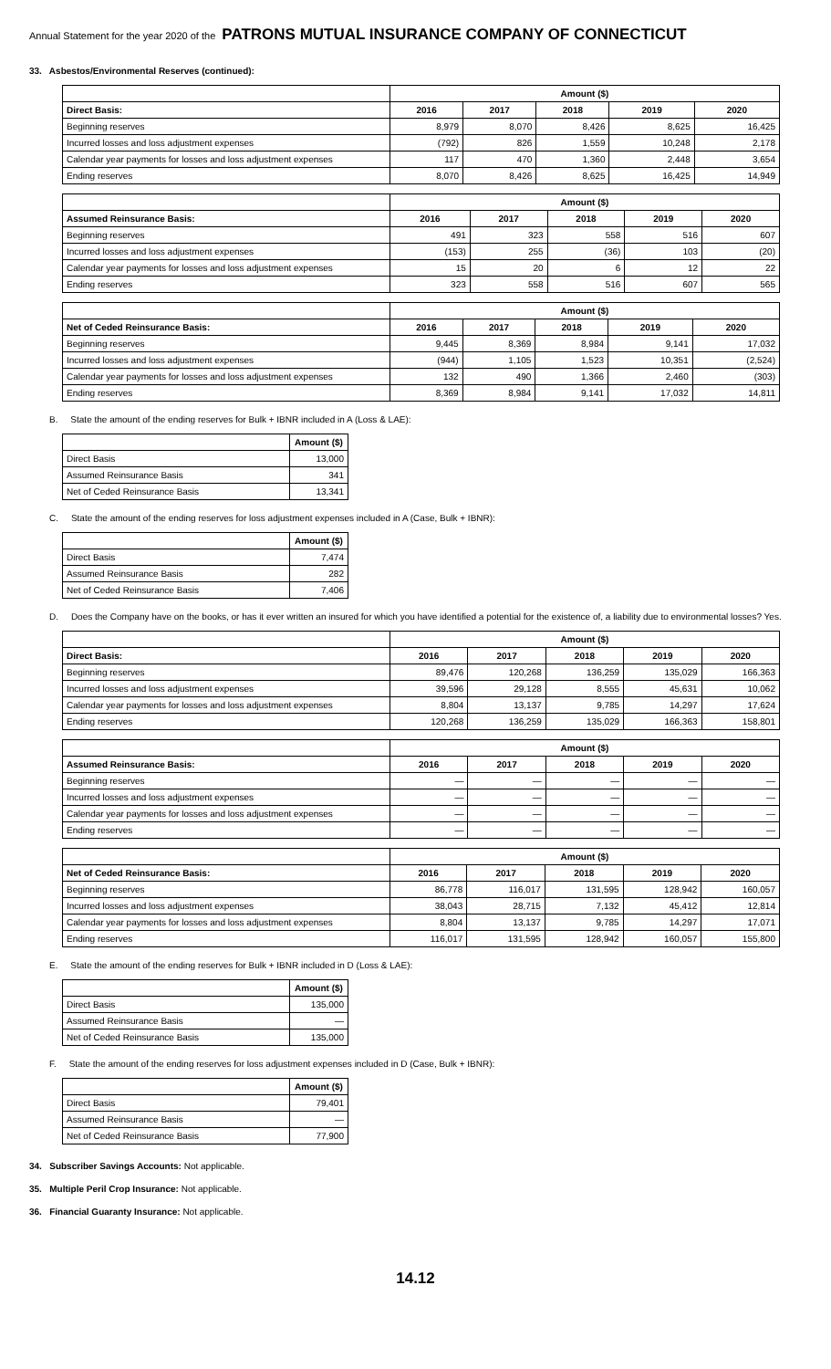Annual Statement for the year 2020 of the PATRONS MUTUAL INSURANCE COMPANY OF CONNECTICUT
33. Asbestos/Environmental Reserves (continued):
| | Amount ($) | | | | |
| --- | --- | --- | --- | --- | --- |
| Direct Basis: | 2016 | 2017 | 2018 | 2019 | 2020 |
| Beginning reserves | 8,979 | 8,070 | 8,426 | 8,625 | 16,425 |
| Incurred losses and loss adjustment expenses | (792) | 826 | 1,559 | 10,248 | 2,178 |
| Calendar year payments for losses and loss adjustment expenses | 117 | 470 | 1,360 | 2,448 | 3,654 |
| Ending reserves | 8,070 | 8,426 | 8,625 | 16,425 | 14,949 |
| | Amount ($) | | | | |
| --- | --- | --- | --- | --- | --- |
| Assumed Reinsurance Basis: | 2016 | 2017 | 2018 | 2019 | 2020 |
| Beginning reserves | 491 | 323 | 558 | 516 | 607 |
| Incurred losses and loss adjustment expenses | (153) | 255 | (36) | 103 | (20) |
| Calendar year payments for losses and loss adjustment expenses | 15 | 20 | 6 | 12 | 22 |
| Ending reserves | 323 | 558 | 516 | 607 | 565 |
| | Amount ($) | | | | |
| --- | --- | --- | --- | --- | --- |
| Net of Ceded Reinsurance Basis: | 2016 | 2017 | 2018 | 2019 | 2020 |
| Beginning reserves | 9,445 | 8,369 | 8,984 | 9,141 | 17,032 |
| Incurred losses and loss adjustment expenses | (944) | 1,105 | 1,523 | 10,351 | (2,524) |
| Calendar year payments for losses and loss adjustment expenses | 132 | 490 | 1,366 | 2,460 | (303) |
| Ending reserves | 8,369 | 8,984 | 9,141 | 17,032 | 14,811 |
B. State the amount of the ending reserves for Bulk + IBNR included in A (Loss & LAE):
| | Amount ($) |
| Direct Basis | 13,000 |
| Assumed Reinsurance Basis | 341 |
| Net of Ceded Reinsurance Basis | 13,341 |
C. State the amount of the ending reserves for loss adjustment expenses included in A (Case, Bulk + IBNR):
| | Amount ($) |
| Direct Basis | 7,474 |
| Assumed Reinsurance Basis | 282 |
| Net of Ceded Reinsurance Basis | 7,406 |
D. Does the Company have on the books, or has it ever written an insured for which you have identified a potential for the existence of, a liability due to environmental losses? Yes.
| | Amount ($) | | | | |
| --- | --- | --- | --- | --- | --- |
| Direct Basis: | 2016 | 2017 | 2018 | 2019 | 2020 |
| Beginning reserves | 89,476 | 120,268 | 136,259 | 135,029 | 166,363 |
| Incurred losses and loss adjustment expenses | 39,596 | 29,128 | 8,555 | 45,631 | 10,062 |
| Calendar year payments for losses and loss adjustment expenses | 8,804 | 13,137 | 9,785 | 14,297 | 17,624 |
| Ending reserves | 120,268 | 136,259 | 135,029 | 166,363 | 158,801 |
| | Amount ($) | | | | |
| --- | --- | --- | --- | --- | --- |
| Assumed Reinsurance Basis: | 2016 | 2017 | 2018 | 2019 | 2020 |
| Beginning reserves | — | — | — | — | — |
| Incurred losses and loss adjustment expenses | — | — | — | — | — |
| Calendar year payments for losses and loss adjustment expenses | — | — | — | — | — |
| Ending reserves | — | — | — | — | — |
| | Amount ($) | | | | |
| --- | --- | --- | --- | --- | --- |
| Net of Ceded Reinsurance Basis: | 2016 | 2017 | 2018 | 2019 | 2020 |
| Beginning reserves | 86,778 | 116,017 | 131,595 | 128,942 | 160,057 |
| Incurred losses and loss adjustment expenses | 38,043 | 28,715 | 7,132 | 45,412 | 12,814 |
| Calendar year payments for losses and loss adjustment expenses | 8,804 | 13,137 | 9,785 | 14,297 | 17,071 |
| Ending reserves | 116,017 | 131,595 | 128,942 | 160,057 | 155,800 |
E. State the amount of the ending reserves for Bulk + IBNR included in D (Loss & LAE):
| | Amount ($) |
| Direct Basis | 135,000 |
| Assumed Reinsurance Basis | — |
| Net of Ceded Reinsurance Basis | 135,000 |
F. State the amount of the ending reserves for loss adjustment expenses included in D (Case, Bulk + IBNR):
| | Amount ($) |
| Direct Basis | 79,401 |
| Assumed Reinsurance Basis | — |
| Net of Ceded Reinsurance Basis | 77,900 |
34. Subscriber Savings Accounts: Not applicable.
35. Multiple Peril Crop Insurance: Not applicable.
36. Financial Guaranty Insurance: Not applicable.
14.12